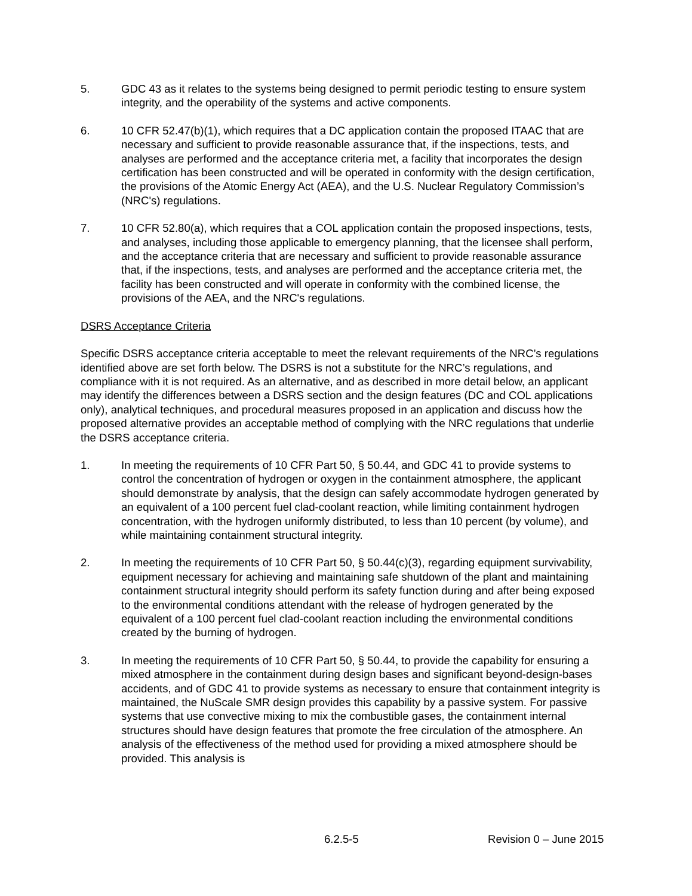5. GDC 43 as it relates to the systems being designed to permit periodic testing to ensure system integrity, and the operability of the systems and active components.
6. 10 CFR 52.47(b)(1), which requires that a DC application contain the proposed ITAAC that are necessary and sufficient to provide reasonable assurance that, if the inspections, tests, and analyses are performed and the acceptance criteria met, a facility that incorporates the design certification has been constructed and will be operated in conformity with the design certification, the provisions of the Atomic Energy Act (AEA), and the U.S. Nuclear Regulatory Commission’s (NRC's) regulations.
7. 10 CFR 52.80(a), which requires that a COL application contain the proposed inspections, tests, and analyses, including those applicable to emergency planning, that the licensee shall perform, and the acceptance criteria that are necessary and sufficient to provide reasonable assurance that, if the inspections, tests, and analyses are performed and the acceptance criteria met, the facility has been constructed and will operate in conformity with the combined license, the provisions of the AEA, and the NRC's regulations.
DSRS Acceptance Criteria
Specific DSRS acceptance criteria acceptable to meet the relevant requirements of the NRC’s regulations identified above are set forth below. The DSRS is not a substitute for the NRC’s regulations, and compliance with it is not required. As an alternative, and as described in more detail below, an applicant may identify the differences between a DSRS section and the design features (DC and COL applications only), analytical techniques, and procedural measures proposed in an application and discuss how the proposed alternative provides an acceptable method of complying with the NRC regulations that underlie the DSRS acceptance criteria.
1. In meeting the requirements of 10 CFR Part 50, § 50.44, and GDC 41 to provide systems to control the concentration of hydrogen or oxygen in the containment atmosphere, the applicant should demonstrate by analysis, that the design can safely accommodate hydrogen generated by an equivalent of a 100 percent fuel clad-coolant reaction, while limiting containment hydrogen concentration, with the hydrogen uniformly distributed, to less than 10 percent (by volume), and while maintaining containment structural integrity.
2. In meeting the requirements of 10 CFR Part 50, § 50.44(c)(3), regarding equipment survivability, equipment necessary for achieving and maintaining safe shutdown of the plant and maintaining containment structural integrity should perform its safety function during and after being exposed to the environmental conditions attendant with the release of hydrogen generated by the equivalent of a 100 percent fuel clad-coolant reaction including the environmental conditions created by the burning of hydrogen.
3. In meeting the requirements of 10 CFR Part 50, § 50.44, to provide the capability for ensuring a mixed atmosphere in the containment during design bases and significant beyond-design-bases accidents, and of GDC 41 to provide systems as necessary to ensure that containment integrity is maintained, the NuScale SMR design provides this capability by a passive system. For passive systems that use convective mixing to mix the combustible gases, the containment internal structures should have design features that promote the free circulation of the atmosphere. An analysis of the effectiveness of the method used for providing a mixed atmosphere should be provided. This analysis is
6.2.5-5 Revision 0 – June 2015